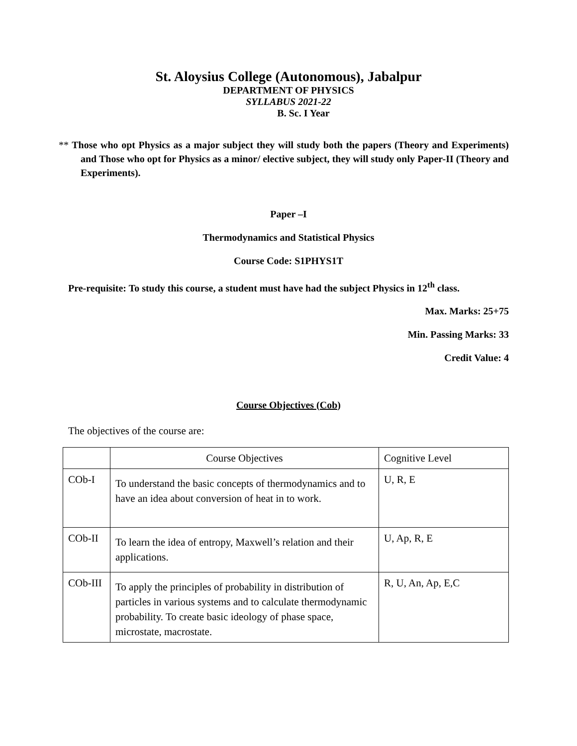St. Aloysius College (Autonomous), Jabalpur
DEPARTMENT OF PHYSICS
SYLLABUS 2021-22
B. Sc. I Year
** Those who opt Physics as a major subject they will study both the papers (Theory and Experiments) and Those who opt for Physics as a minor/ elective subject, they will study only Paper-II (Theory and Experiments).
Paper –I
Thermodynamics and Statistical Physics
Course Code: S1PHYS1T
Pre-requisite: To study this course, a student must have had the subject Physics in 12<sup>th</sup> class.
Max. Marks: 25+75
Min. Passing Marks: 33
Credit Value: 4
Course Objectives (Cob)
The objectives of the course are:
| | Course Objectives | Cognitive Level |
| COb-I | To understand the basic concepts of thermodynamics and to have an idea about conversion of heat in to work. | U, R, E |
| COb-II | To learn the idea of entropy, Maxwell’s relation and their applications. | U, Ap, R, E |
| COb-III | To apply the principles of probability in distribution of particles in various systems and to calculate thermodynamic probability. To create basic ideology of phase space, microstate, macrostate. | R, U, An, Ap, E,C |